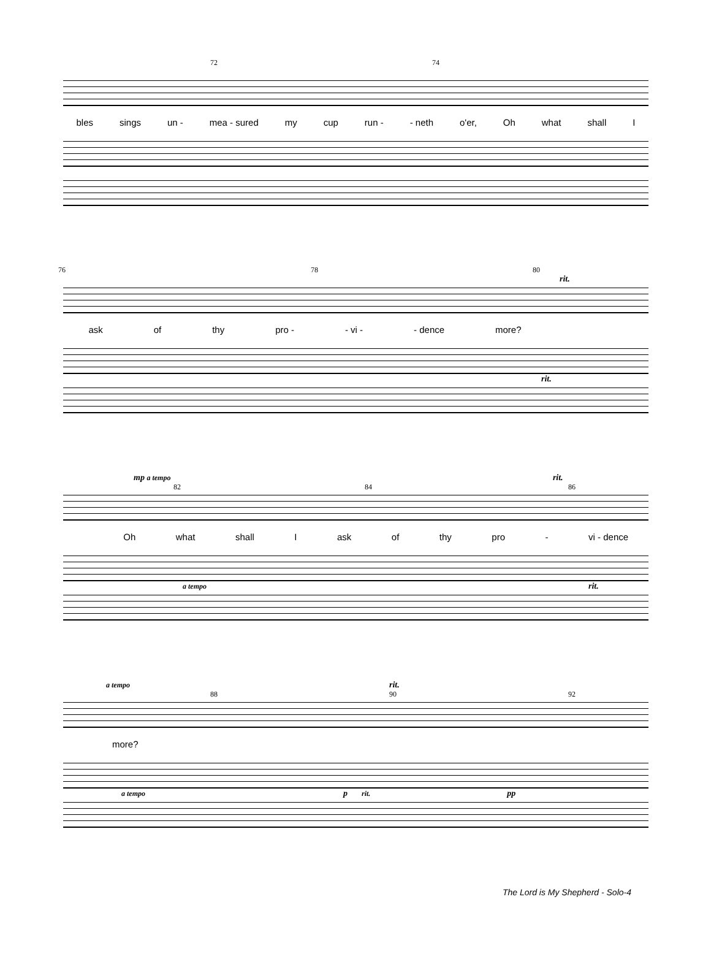72 74
bles sings un - mea - sured my cup run - - neth o'er, Oh what shall I
76 78 80
rit.
ask of thy pro - - vi - - dence more?
rit.
mp a tempo rit.
82 84 86
Oh what shall I ask of thy pro - vi - dence
a tempo rit.
a tempo rit.
88 90 92
more?
a tempo p rit. pp
The Lord is My Shepherd - Solo-4